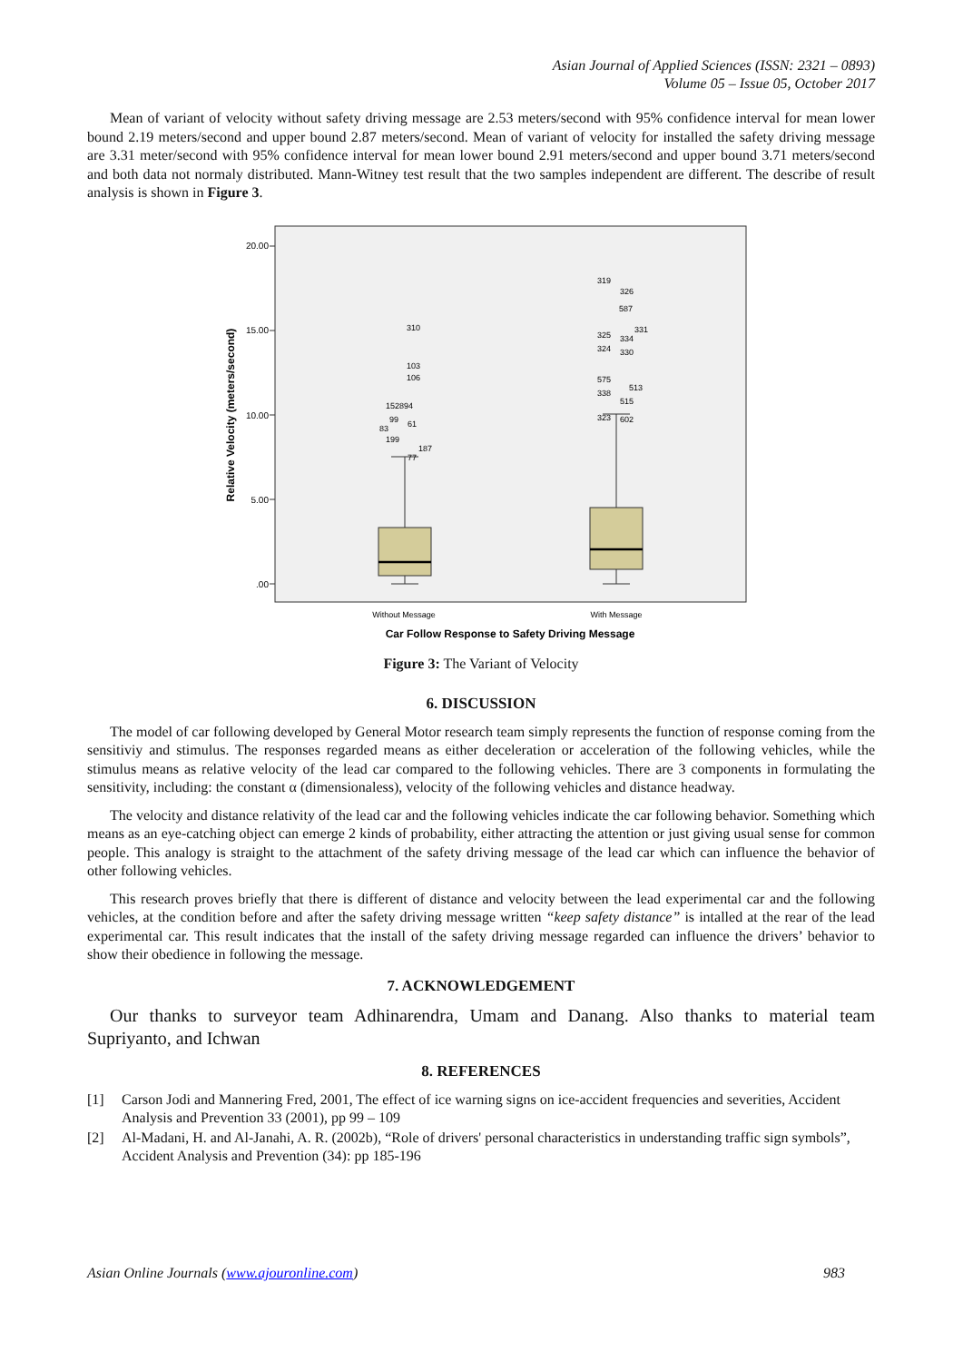Asian Journal of Applied Sciences (ISSN: 2321 – 0893)
Volume 05 – Issue 05, October 2017
Mean of variant of velocity without safety driving message are 2.53 meters/second with 95% confidence interval for mean lower bound 2.19 meters/second and upper bound 2.87 meters/second. Mean of variant of velocity for installed the safety driving message are 3.31 meter/second with 95% confidence interval for mean lower bound 2.91 meters/second and upper bound 3.71 meters/second and both data not normaly distributed. Mann-Witney test result that the two samples independent are different. The describe of result analysis is shown in Figure 3.
20.00
15.00
10.00
5.00
.00
310
103
106
152894
99
61
83
199
187
77
319
326
587
325
334
331
324
330
575
513
338
515
323
602
Without Message
With Message
Car Follow Response to Safety Driving Message
Relative Velocity (meters/second)
Figure 3: The Variant of Velocity
6. DISCUSSION
The model of car following developed by General Motor research team simply represents the function of response coming from the sensitiviy and stimulus. The responses regarded means as either deceleration or acceleration of the following vehicles, while the stimulus means as relative velocity of the lead car compared to the following vehicles. There are 3 components in formulating the sensitivity, including: the constant α (dimensionaless), velocity of the following vehicles and distance headway.
The velocity and distance relativity of the lead car and the following vehicles indicate the car following behavior. Something which means as an eye-catching object can emerge 2 kinds of probability, either attracting the attention or just giving usual sense for common people. This analogy is straight to the attachment of the safety driving message of the lead car which can influence the behavior of other following vehicles.
This research proves briefly that there is different of distance and velocity between the lead experimental car and the following vehicles, at the condition before and after the safety driving message written “keep safety distance” is intalled at the rear of the lead experimental car. This result indicates that the install of the safety driving message regarded can influence the drivers’ behavior to show their obedience in following the message.
7. ACKNOWLEDGEMENT
Our thanks to surveyor team Adhinarendra, Umam and Danang. Also thanks to material team Supriyanto, and Ichwan
8. REFERENCES
[1] Carson Jodi and Mannering Fred, 2001, The effect of ice warning signs on ice-accident frequencies and severities, Accident Analysis and Prevention 33 (2001), pp 99 – 109
[2] Al-Madani, H. and Al-Janahi, A. R. (2002b), “Role of drivers' personal characteristics in understanding traffic sign symbols”, Accident Analysis and Prevention (34): pp 185-196
Asian Online Journals (www.ajouronline.com) 983